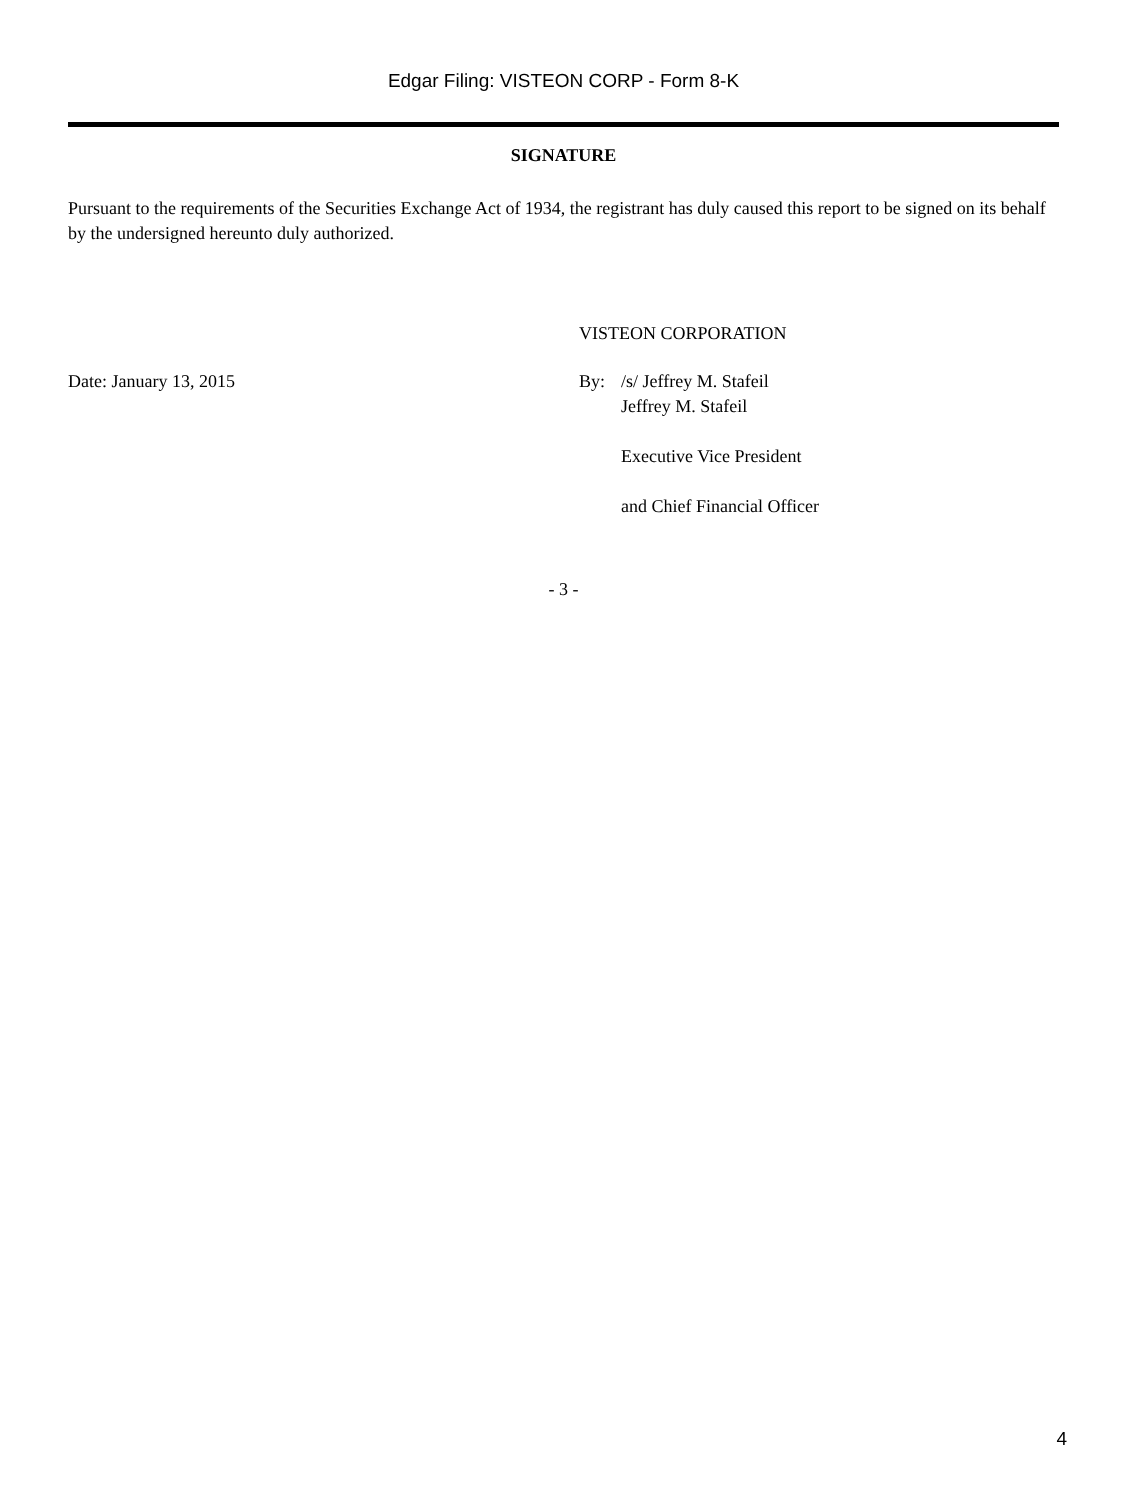Edgar Filing: VISTEON CORP - Form 8-K
SIGNATURE
Pursuant to the requirements of the Securities Exchange Act of 1934, the registrant has duly caused this report to be signed on its behalf by the undersigned hereunto duly authorized.
VISTEON CORPORATION
Date: January 13, 2015
| By: | /s/ Jeffrey M. Stafeil Jeffrey M. Stafeil Executive Vice President and Chief Financial Officer |
- 3 -
4